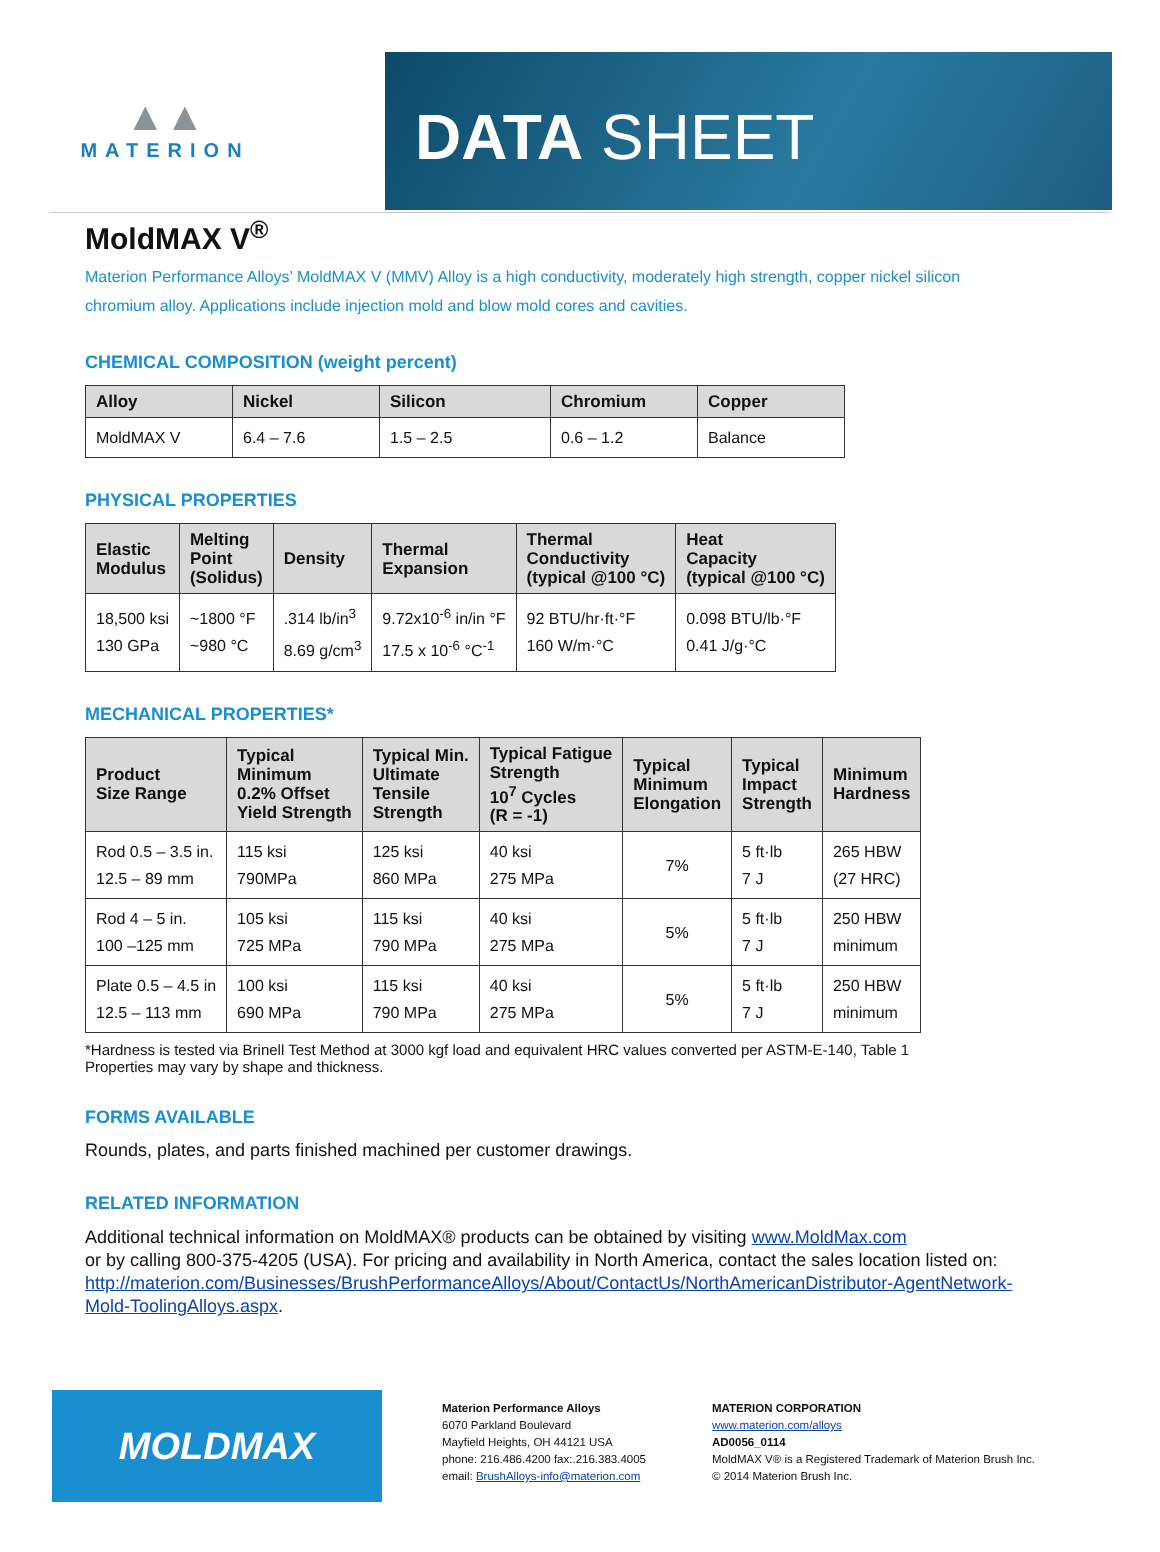▲▲
MATERION
DATA SHEET
MoldMAX V<sup>®</sup>
Materion Performance Alloys’ MoldMAX V (MMV) Alloy is a high conductivity, moderately high strength, copper nickel silicon chromium alloy. Applications include injection mold and blow mold cores and cavities.
CHEMICAL COMPOSITION (weight percent)
| Alloy | Nickel | Silicon | Chromium | Copper |
| --- | --- | --- | --- | --- |
| MoldMAX V | 6.4 – 7.6 | 1.5 – 2.5 | 0.6 – 1.2 | Balance |
PHYSICAL PROPERTIES
| Elastic Modulus | Melting Point (Solidus) | Density | Thermal Expansion | Thermal Conductivity (typical @100 °C) | Heat Capacity (typical @100 °C) |
| --- | --- | --- | --- | --- | --- |
| 18,500 ksi 130 GPa | ~1800 °F ~980 °C | .314 lb/in<sup>3</sup> 8.69 g/cm<sup>3</sup> | 9.72x10<sup>-6</sup> in/in °F 17.5 x 10<sup>-6</sup> °C<sup>-1</sup> | 92 BTU/hr·ft·°F 160 W/m·°C | 0.098 BTU/lb·°F 0.41 J/g·°C |
MECHANICAL PROPERTIES*
| Product Size Range | Typical Minimum 0.2% Offset Yield Strength | Typical Min. Ultimate Tensile Strength | Typical Fatigue Strength 10<sup>7</sup> Cycles (R = -1) | Typical Minimum Elongation | Typical Impact Strength | Minimum Hardness |
| --- | --- | --- | --- | --- | --- | --- |
| Rod 0.5 – 3.5 in. 12.5 – 89 mm | 115 ksi 790MPa | 125 ksi 860 MPa | 40 ksi 275 MPa | 7% | 5 ft·lb 7 J | 265 HBW (27 HRC) |
| Rod 4 – 5 in. 100 –125 mm | 105 ksi 725 MPa | 115 ksi 790 MPa | 40 ksi 275 MPa | 5% | 5 ft·lb 7 J | 250 HBW minimum |
| Plate 0.5 – 4.5 in 12.5 – 113 mm | 100 ksi 690 MPa | 115 ksi 790 MPa | 40 ksi 275 MPa | 5% | 5 ft·lb 7 J | 250 HBW minimum |
*Hardness is tested via Brinell Test Method at 3000 kgf load and equivalent HRC values converted per ASTM-E-140, Table 1
Properties may vary by shape and thickness.
FORMS AVAILABLE
Rounds, plates, and parts finished machined per customer drawings.
RELATED INFORMATION
Additional technical information on MoldMAX® products can be obtained by visiting www.MoldMax.com
or by calling 800-375-4205 (USA). For pricing and availability in North America, contact the sales location listed on: http://materion.com/Businesses/BrushPerformanceAlloys/About/ContactUs/NorthAmericanDistributor-AgentNetwork-Mold-ToolingAlloys.aspx.
MOLDMAX
Materion Performance Alloys
6070 Parkland Boulevard
Mayfield Heights, OH 44121 USA
phone: 216.486.4200 fax:.216.383.4005
email: BrushAlloys-info@materion.com
MATERION CORPORATION
www.materion.com/alloys
AD0056_0114
MoldMAX V® is a Registered Trademark of Materion Brush Inc.
© 2014 Materion Brush Inc.